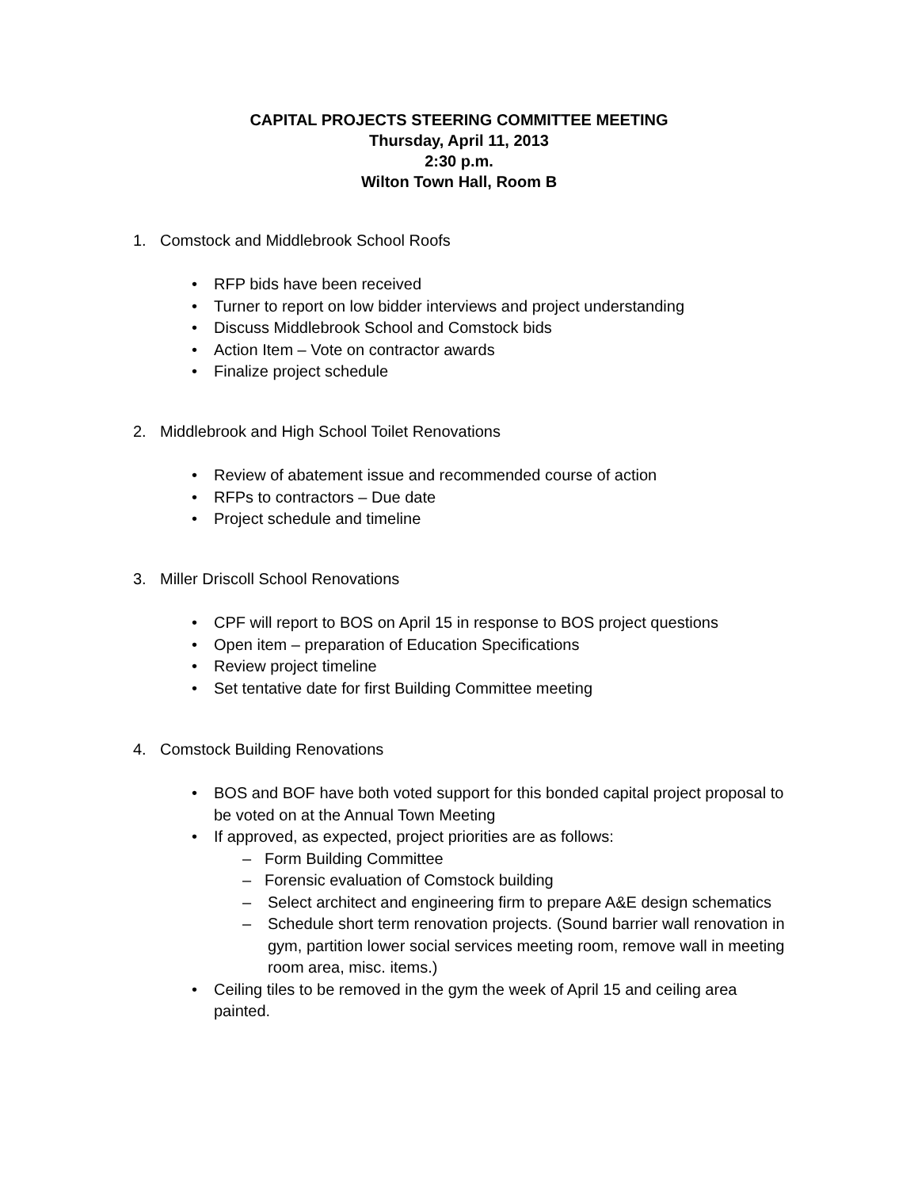CAPITAL PROJECTS STEERING COMMITTEE MEETING
Thursday, April 11, 2013
2:30 p.m.
Wilton Town Hall, Room B
1. Comstock and Middlebrook School Roofs
• RFP bids have been received
• Turner to report on low bidder interviews and project understanding
• Discuss Middlebrook School and Comstock bids
• Action Item – Vote on contractor awards
• Finalize project schedule
2. Middlebrook and High School Toilet Renovations
• Review of abatement issue and recommended course of action
• RFPs to contractors – Due date
• Project schedule and timeline
3. Miller Driscoll School Renovations
• CPF will report to BOS on April 15 in response to BOS project questions
• Open item – preparation of Education Specifications
• Review project timeline
• Set tentative date for first Building Committee meeting
4. Comstock Building Renovations
• BOS and BOF have both voted support for this bonded capital project proposal to be voted on at the Annual Town Meeting
• If approved, as expected, project priorities are as follows:
– Form Building Committee
– Forensic evaluation of Comstock building
– Select architect and engineering firm to prepare A&E design schematics
– Schedule short term renovation projects. (Sound barrier wall renovation in gym, partition lower social services meeting room, remove wall in meeting room area, misc. items.)
• Ceiling tiles to be removed in the gym the week of April 15 and ceiling area painted.